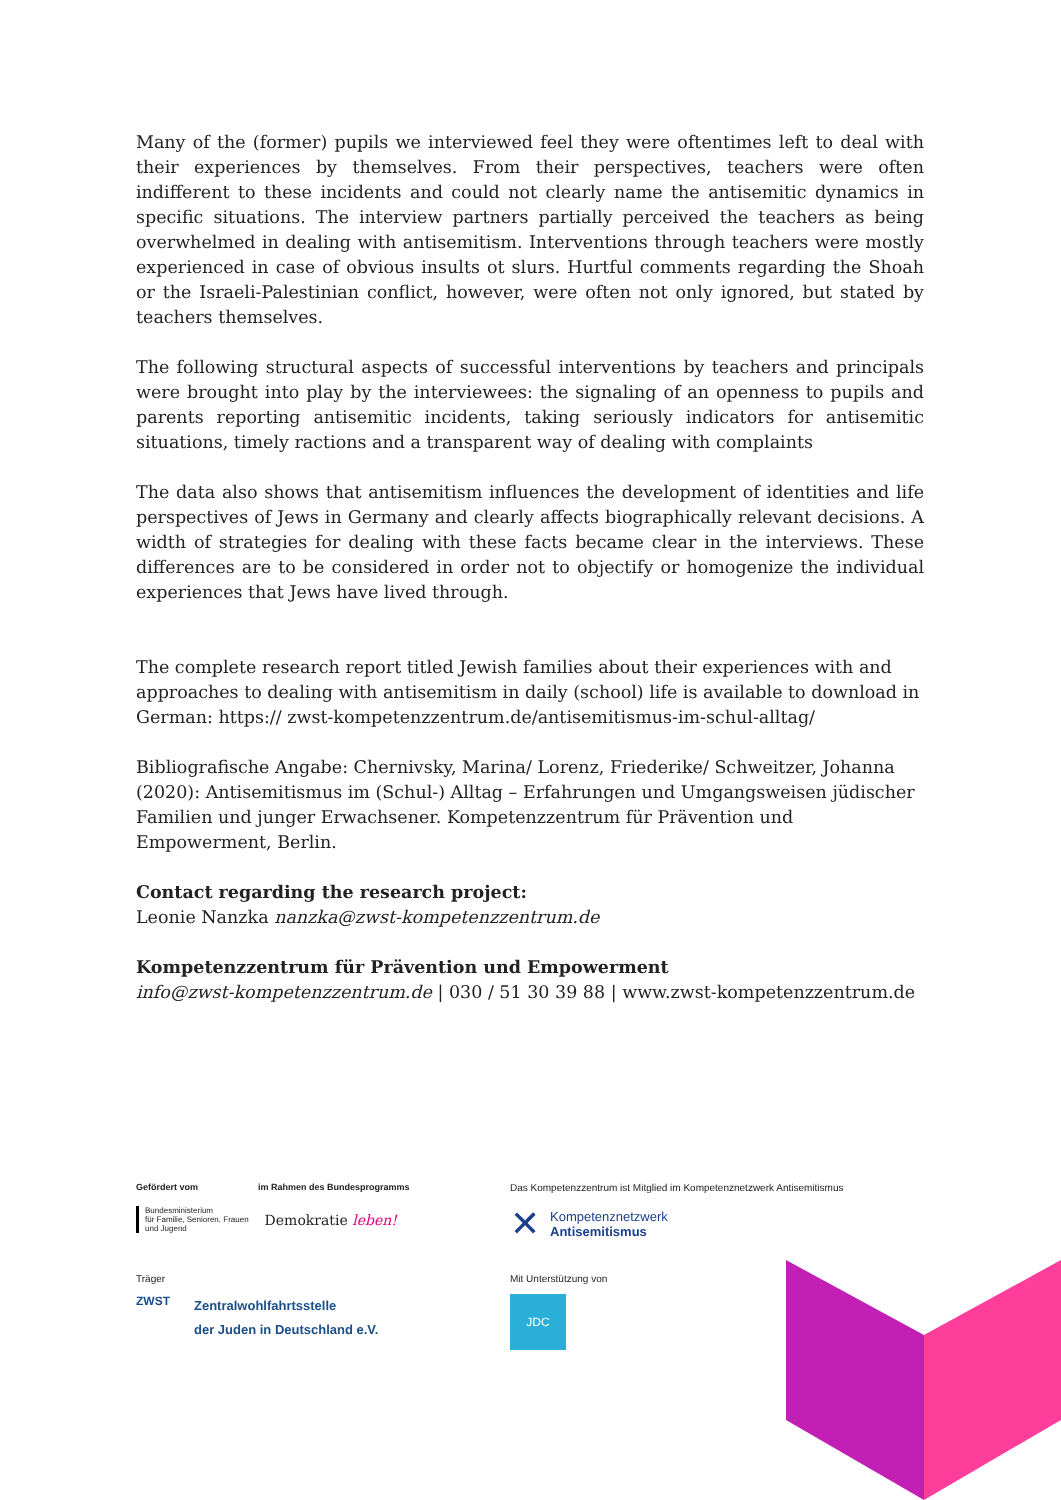Many of the (former) pupils we interviewed feel they were oftentimes left to deal with their experiences by themselves. From their perspectives, teachers were often indifferent to these incidents and could not clearly name the antisemitic dynamics in specific situations. The interview partners partially perceived the teachers as being overwhelmed in dealing with antisemitism. Interventions through teachers were mostly experienced in case of obvious insults ot slurs. Hurtful comments regarding the Shoah or the Israeli-Palestinian conflict, however, were often not only ignored, but stated by teachers themselves.
The following structural aspects of successful interventions by teachers and principals were brought into play by the interviewees: the signaling of an openness to pupils and parents reporting antisemitic incidents, taking seriously indicators for antisemitic situations, timely ractions and a transparent way of dealing with complaints
The data also shows that antisemitism influences the development of identities and life perspectives of Jews in Germany and clearly affects biographically relevant decisions. A width of strategies for dealing with these facts became clear in the interviews. These differences are to be considered in order not to objectify or homogenize the individual experiences that Jews have lived through.
The complete research report titled Jewish families about their experiences with and approaches to dealing with antisemitism in daily (school) life is available to download in German: https:// zwst-kompetenzzentrum.de/antisemitismus-im-schul-alltag/
Bibliografische Angabe: Chernivsky, Marina/ Lorenz, Friederike/ Schweitzer, Johanna (2020): Antisemitismus im (Schul-) Alltag – Erfahrungen und Umgangsweisen jüdischer Familien und junger Erwachsener. Kompetenzzentrum für Prävention und Empowerment, Berlin.
Contact regarding the research project:
Leonie Nanzka nanzka@zwst-kompetenzzentrum.de
Kompetenzzentrum für Prävention und Empowerment
info@zwst-kompetenzzentrum.de | 030 / 51 30 39 88 | www.zwst-kompetenzzentrum.de
Gefördert vom im Rahmen des Bundesprogramms
Bundesministerium
für Familie, Senioren, Frauen
und Jugend
Demokratie leben!
Das Kompetenzzentrum ist Mitglied im Kompetenznetzwerk Antisemitismus
✕
Kompetenznetzwerk
Antisemitismus
Träger
ZWST
Zentralwohlfahrtsstelle
der Juden in Deutschland e.V.
Mit Unterstützung von
JDC